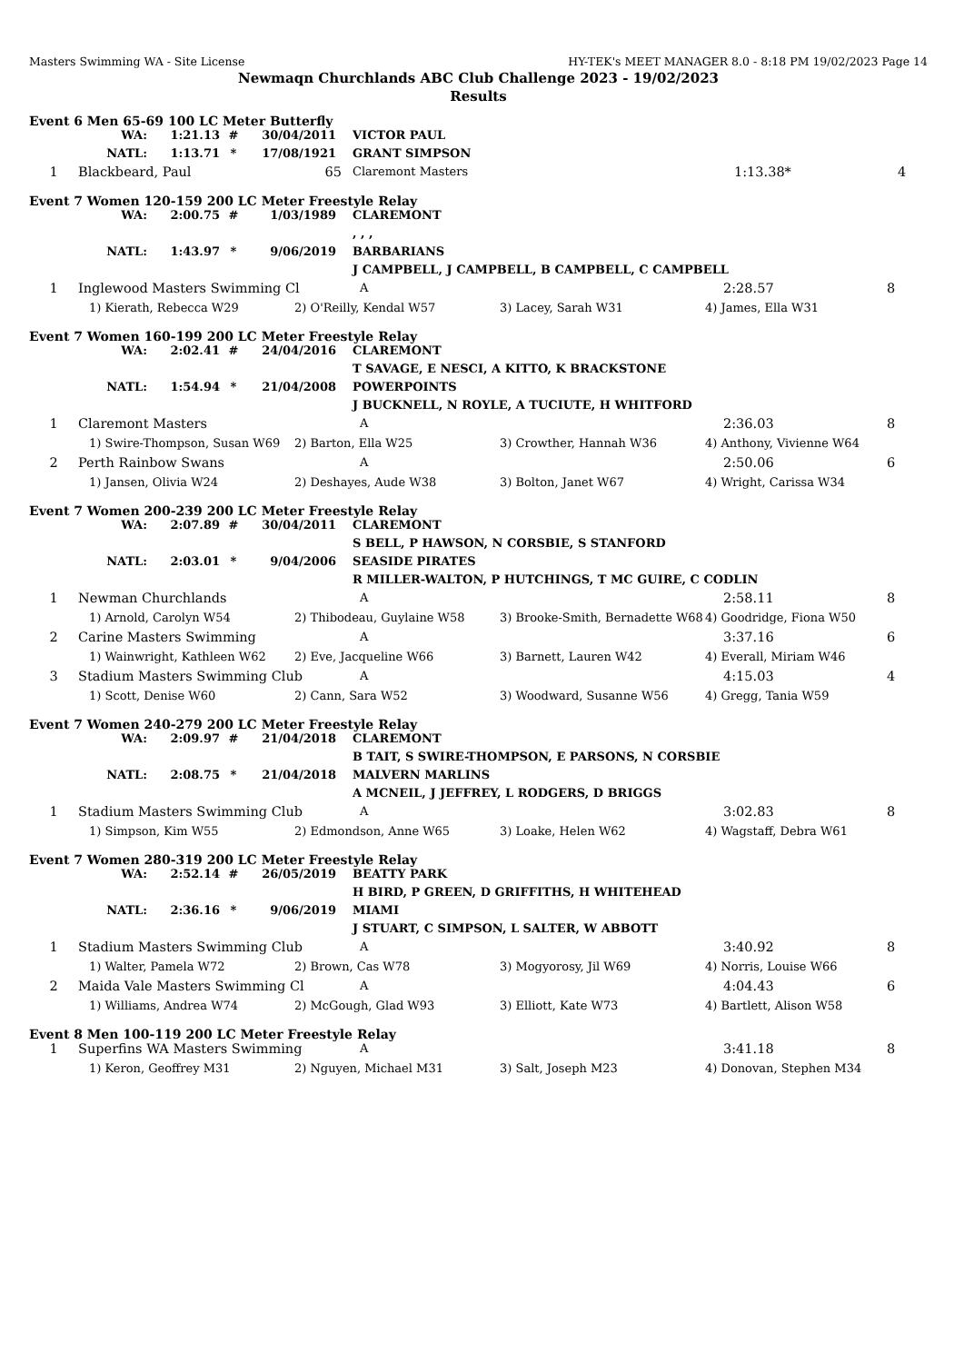Masters Swimming WA - Site License HY-TEK's MEET MANAGER 8.0 - 8:18 PM 19/02/2023 Page 14
Newmaqn Churchlands ABC Club Challenge 2023 - 19/02/2023
Results
Event 6 Men 65-69 100 LC Meter Butterfly
| WA: | 1:21.13 | # | 30/04/2011 | VICTOR PAUL |
| NATL: | 1:13.71 | * | 17/08/1921 | GRANT SIMPSON |
| 1 | Blackbeard, Paul | 65 | Claremont Masters | 1:13.38* | 4 |
Event 7 Women 120-159 200 LC Meter Freestyle Relay
| WA: | 2:00.75 | # | 1/03/1989 | CLAREMONT |
| | | | | , , , |
| NATL: | 1:43.97 | * | 9/06/2019 | BARBARIANS |
| | | | | J CAMPBELL, J CAMPBELL, B CAMPBELL, C CAMPBELL |
| 1 | Inglewood Masters Swimming Cl | A | 2:28.57 | 8 |
| | 1) Kierath, Rebecca W29 | 2) O'Reilly, Kendal W57 | 3) Lacey, Sarah W31 | 4) James, Ella W31 |
Event 7 Women 160-199 200 LC Meter Freestyle Relay
| WA: | 2:02.41 | # | 24/04/2016 | CLAREMONT |
| | | | | T SAVAGE, E NESCI, A KITTO, K BRACKSTONE |
| NATL: | 1:54.94 | * | 21/04/2008 | POWERPOINTS |
| | | | | J BUCKNELL, N ROYLE, A TUCIUTE, H WHITFORD |
| 1 | Claremont Masters | A | 2:36.03 | 8 |
| | 1) Swire-Thompson, Susan W69 | 2) Barton, Ella W25 | 3) Crowther, Hannah W36 | 4) Anthony, Vivienne W64 |
| 2 | Perth Rainbow Swans | A | 2:50.06 | 6 |
| | 1) Jansen, Olivia W24 | 2) Deshayes, Aude W38 | 3) Bolton, Janet W67 | 4) Wright, Carissa W34 |
Event 7 Women 200-239 200 LC Meter Freestyle Relay
| WA: | 2:07.89 | # | 30/04/2011 | CLAREMONT |
| | | | | S BELL, P HAWSON, N CORSBIE, S STANFORD |
| NATL: | 2:03.01 | * | 9/04/2006 | SEASIDE PIRATES |
| | | | | R MILLER-WALTON, P HUTCHINGS, T MC GUIRE, C CODLIN |
| 1 | Newman Churchlands | A | 2:58.11 | 8 |
| | 1) Arnold, Carolyn W54 | 2) Thibodeau, Guylaine W58 | 3) Brooke-Smith, Bernadette W68 | 4) Goodridge, Fiona W50 |
| 2 | Carine Masters Swimming | A | 3:37.16 | 6 |
| | 1) Wainwright, Kathleen W62 | 2) Eve, Jacqueline W66 | 3) Barnett, Lauren W42 | 4) Everall, Miriam W46 |
| 3 | Stadium Masters Swimming Club | A | 4:15.03 | 4 |
| | 1) Scott, Denise W60 | 2) Cann, Sara W52 | 3) Woodward, Susanne W56 | 4) Gregg, Tania W59 |
Event 7 Women 240-279 200 LC Meter Freestyle Relay
| WA: | 2:09.97 | # | 21/04/2018 | CLAREMONT |
| | | | | B TAIT, S SWIRE-THOMPSON, E PARSONS, N CORSBIE |
| NATL: | 2:08.75 | * | 21/04/2018 | MALVERN MARLINS |
| | | | | A MCNEIL, J JEFFREY, L RODGERS, D BRIGGS |
| 1 | Stadium Masters Swimming Club | A | 3:02.83 | 8 |
| | 1) Simpson, Kim W55 | 2) Edmondson, Anne W65 | 3) Loake, Helen W62 | 4) Wagstaff, Debra W61 |
Event 7 Women 280-319 200 LC Meter Freestyle Relay
| WA: | 2:52.14 | # | 26/05/2019 | BEATTY PARK |
| | | | | H BIRD, P GREEN, D GRIFFITHS, H WHITEHEAD |
| NATL: | 2:36.16 | * | 9/06/2019 | MIAMI |
| | | | | J STUART, C SIMPSON, L SALTER, W ABBOTT |
| 1 | Stadium Masters Swimming Club | A | 3:40.92 | 8 |
| | 1) Walter, Pamela W72 | 2) Brown, Cas W78 | 3) Mogyorosy, Jil W69 | 4) Norris, Louise W66 |
| 2 | Maida Vale Masters Swimming Cl | A | 4:04.43 | 6 |
| | 1) Williams, Andrea W74 | 2) McGough, Glad W93 | 3) Elliott, Kate W73 | 4) Bartlett, Alison W58 |
Event 8 Men 100-119 200 LC Meter Freestyle Relay
| 1 | Superfins WA Masters Swimming | A | 3:41.18 | 8 |
| | 1) Keron, Geoffrey M31 | 2) Nguyen, Michael M31 | 3) Salt, Joseph M23 | 4) Donovan, Stephen M34 |